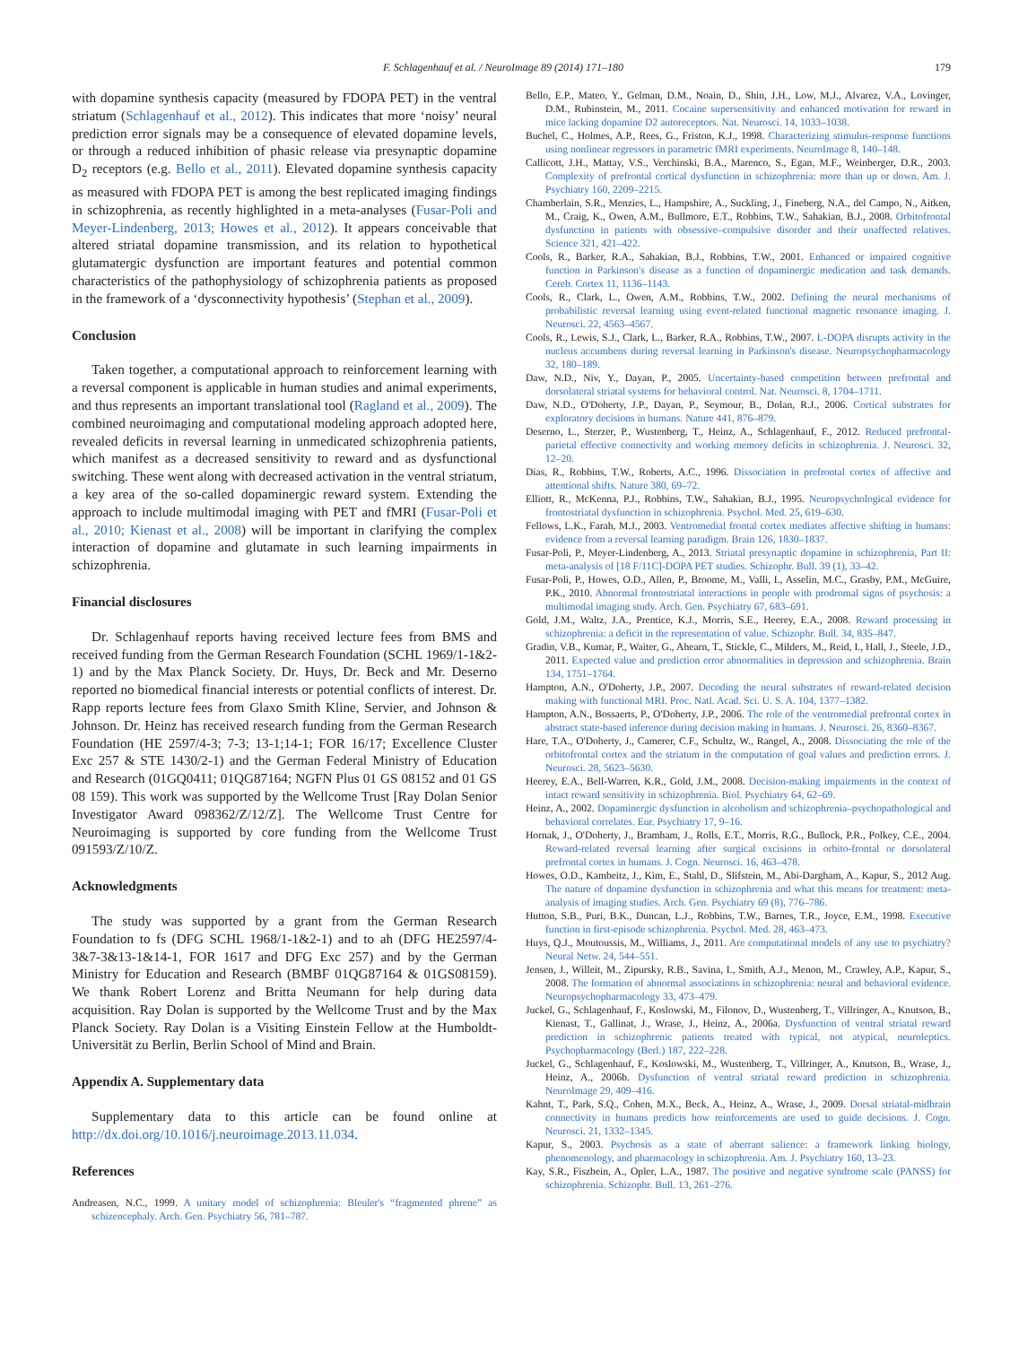F. Schlagenhauf et al. / NeuroImage 89 (2014) 171–180 179
with dopamine synthesis capacity (measured by FDOPA PET) in the ventral striatum (Schlagenhauf et al., 2012). This indicates that more ‘noisy’ neural prediction error signals may be a consequence of elevated dopamine levels, or through a reduced inhibition of phasic release via presynaptic dopamine D<sub>2</sub> receptors (e.g. Bello et al., 2011). Elevated dopamine synthesis capacity as measured with FDOPA PET is among the best replicated imaging findings in schizophrenia, as recently highlighted in a meta-analyses (Fusar-Poli and Meyer-Lindenberg, 2013; Howes et al., 2012). It appears conceivable that altered striatal dopamine transmission, and its relation to hypothetical glutamatergic dysfunction are important features and potential common characteristics of the pathophysiology of schizophrenia patients as proposed in the framework of a ‘dysconnectivity hypothesis’ (Stephan et al., 2009).
Conclusion
Taken together, a computational approach to reinforcement learning with a reversal component is applicable in human studies and animal experiments, and thus represents an important translational tool (Ragland et al., 2009). The combined neuroimaging and computational modeling approach adopted here, revealed deficits in reversal learning in unmedicated schizophrenia patients, which manifest as a decreased sensitivity to reward and as dysfunctional switching. These went along with decreased activation in the ventral striatum, a key area of the so-called dopaminergic reward system. Extending the approach to include multimodal imaging with PET and fMRI (Fusar-Poli et al., 2010; Kienast et al., 2008) will be important in clarifying the complex interaction of dopamine and glutamate in such learning impairments in schizophrenia.
Financial disclosures
Dr. Schlagenhauf reports having received lecture fees from BMS and received funding from the German Research Foundation (SCHL 1969/1-1&2-1) and by the Max Planck Society. Dr. Huys, Dr. Beck and Mr. Deserno reported no biomedical financial interests or potential conflicts of interest. Dr. Rapp reports lecture fees from Glaxo Smith Kline, Servier, and Johnson & Johnson. Dr. Heinz has received research funding from the German Research Foundation (HE 2597/4-3; 7-3; 13-1;14-1; FOR 16/17; Excellence Cluster Exc 257 & STE 1430/2-1) and the German Federal Ministry of Education and Research (01GQ0411; 01QG87164; NGFN Plus 01 GS 08152 and 01 GS 08 159). This work was supported by the Wellcome Trust [Ray Dolan Senior Investigator Award 098362/Z/12/Z]. The Wellcome Trust Centre for Neuroimaging is supported by core funding from the Wellcome Trust 091593/Z/10/Z.
Acknowledgments
The study was supported by a grant from the German Research Foundation to fs (DFG SCHL 1968/1-1&2-1) and to ah (DFG HE2597/4-3&7-3&13-1&14-1, FOR 1617 and DFG Exc 257) and by the German Ministry for Education and Research (BMBF 01QG87164 & 01GS08159). We thank Robert Lorenz and Britta Neumann for help during data acquisition. Ray Dolan is supported by the Wellcome Trust and by the Max Planck Society. Ray Dolan is a Visiting Einstein Fellow at the Humboldt-Universität zu Berlin, Berlin School of Mind and Brain.
Appendix A. Supplementary data
Supplementary data to this article can be found online at http://dx.doi.org/10.1016/j.neuroimage.2013.11.034.
References
Andreasen, N.C., 1999. A unitary model of schizophrenia: Bleuler's “fragmented phrene” as schizencephaly. Arch. Gen. Psychiatry 56, 781–787.
Bello, E.P., Mateo, Y., Gelman, D.M., Noain, D., Shin, J.H., Low, M.J., Alvarez, V.A., Lovinger, D.M., Rubinstein, M., 2011. Cocaine supersensitivity and enhanced motivation for reward in mice lacking dopamine D2 autoreceptors. Nat. Neurosci. 14, 1033–1038.
Buchel, C., Holmes, A.P., Rees, G., Friston, K.J., 1998. Characterizing stimulus-response functions using nonlinear regressors in parametric fMRI experiments. NeuroImage 8, 140–148.
Callicott, J.H., Mattay, V.S., Verchinski, B.A., Marenco, S., Egan, M.F., Weinberger, D.R., 2003. Complexity of prefrontal cortical dysfunction in schizophrenia: more than up or down. Am. J. Psychiatry 160, 2209–2215.
Chamberlain, S.R., Menzies, L., Hampshire, A., Suckling, J., Fineberg, N.A., del Campo, N., Aitken, M., Craig, K., Owen, A.M., Bullmore, E.T., Robbins, T.W., Sahakian, B.J., 2008. Orbitofrontal dysfunction in patients with obsessive–compulsive disorder and their unaffected relatives. Science 321, 421–422.
Cools, R., Barker, R.A., Sahakian, B.J., Robbins, T.W., 2001. Enhanced or impaired cognitive function in Parkinson's disease as a function of dopaminergic medication and task demands. Cereb. Cortex 11, 1136–1143.
Cools, R., Clark, L., Owen, A.M., Robbins, T.W., 2002. Defining the neural mechanisms of probabilistic reversal learning using event-related functional magnetic resonance imaging. J. Neurosci. 22, 4563–4567.
Cools, R., Lewis, S.J., Clark, L., Barker, R.A., Robbins, T.W., 2007. L-DOPA disrupts activity in the nucleus accumbens during reversal learning in Parkinson's disease. Neuropsychopharmacology 32, 180–189.
Daw, N.D., Niv, Y., Dayan, P., 2005. Uncertainty-based competition between prefrontal and dorsolateral striatal systems for behavioral control. Nat. Neurosci. 8, 1704–1711.
Daw, N.D., O'Doherty, J.P., Dayan, P., Seymour, B., Dolan, R.J., 2006. Cortical substrates for exploratory decisions in humans. Nature 441, 876–879.
Deserno, L., Sterzer, P., Wustenberg, T., Heinz, A., Schlagenhauf, F., 2012. Reduced prefrontal-parietal effective connectivity and working memory deficits in schizophrenia. J. Neurosci. 32, 12–20.
Dias, R., Robbins, T.W., Roberts, A.C., 1996. Dissociation in prefrontal cortex of affective and attentional shifts. Nature 380, 69–72.
Elliott, R., McKenna, P.J., Robbins, T.W., Sahakian, B.J., 1995. Neuropsychological evidence for frontostriatal dysfunction in schizophrenia. Psychol. Med. 25, 619–630.
Fellows, L.K., Farah, M.J., 2003. Ventromedial frontal cortex mediates affective shifting in humans: evidence from a reversal learning paradigm. Brain 126, 1830–1837.
Fusar-Poli, P., Meyer-Lindenberg, A., 2013. Striatal presynaptic dopamine in schizophrenia, Part II: meta-analysis of [18 F/11C]-DOPA PET studies. Schizophr. Bull. 39 (1), 33–42.
Fusar-Poli, P., Howes, O.D., Allen, P., Broome, M., Valli, I., Asselin, M.C., Grasby, P.M., McGuire, P.K., 2010. Abnormal frontostriatal interactions in people with prodromal signs of psychosis: a multimodal imaging study. Arch. Gen. Psychiatry 67, 683–691.
Gold, J.M., Waltz, J.A., Prentice, K.J., Morris, S.E., Heerey, E.A., 2008. Reward processing in schizophrenia: a deficit in the representation of value. Schizophr. Bull. 34, 835–847.
Gradin, V.B., Kumar, P., Waiter, G., Ahearn, T., Stickle, C., Milders, M., Reid, I., Hall, J., Steele, J.D., 2011. Expected value and prediction error abnormalities in depression and schizophrenia. Brain 134, 1751–1764.
Hampton, A.N., O'Doherty, J.P., 2007. Decoding the neural substrates of reward-related decision making with functional MRI. Proc. Natl. Acad. Sci. U. S. A. 104, 1377–1382.
Hampton, A.N., Bossaerts, P., O'Doherty, J.P., 2006. The role of the ventromedial prefrontal cortex in abstract state-based inference during decision making in humans. J. Neurosci. 26, 8360–8367.
Hare, T.A., O'Doherty, J., Camerer, C.F., Schultz, W., Rangel, A., 2008. Dissociating the role of the orbitofrontal cortex and the striatum in the computation of goal values and prediction errors. J. Neurosci. 28, 5623–5630.
Heerey, E.A., Bell-Warren, K.R., Gold, J.M., 2008. Decision-making impairments in the context of intact reward sensitivity in schizophrenia. Biol. Psychiatry 64, 62–69.
Heinz, A., 2002. Dopaminergic dysfunction in alcoholism and schizophrenia–psychopathological and behavioral correlates. Eur. Psychiatry 17, 9–16.
Hornak, J., O'Doherty, J., Bramham, J., Rolls, E.T., Morris, R.G., Bullock, P.R., Polkey, C.E., 2004. Reward-related reversal learning after surgical excisions in orbito-frontal or dorsolateral prefrontal cortex in humans. J. Cogn. Neurosci. 16, 463–478.
Howes, O.D., Kambeitz, J., Kim, E., Stahl, D., Slifstein, M., Abi-Dargham, A., Kapur, S., 2012 Aug. The nature of dopamine dysfunction in schizophrenia and what this means for treatment: meta-analysis of imaging studies. Arch. Gen. Psychiatry 69 (8), 776–786.
Hutton, S.B., Puri, B.K., Duncan, L.J., Robbins, T.W., Barnes, T.R., Joyce, E.M., 1998. Executive function in first-episode schizophrenia. Psychol. Med. 28, 463–473.
Huys, Q.J., Moutoussis, M., Williams, J., 2011. Are computational models of any use to psychiatry? Neural Netw. 24, 544–551.
Jensen, J., Willeit, M., Zipursky, R.B., Savina, I., Smith, A.J., Menon, M., Crawley, A.P., Kapur, S., 2008. The formation of abnormal associations in schizophrenia: neural and behavioral evidence. Neuropsychopharmacology 33, 473–479.
Juckel, G., Schlagenhauf, F., Koslowski, M., Filonov, D., Wustenberg, T., Villringer, A., Knutson, B., Kienast, T., Gallinat, J., Wrase, J., Heinz, A., 2006a. Dysfunction of ventral striatal reward prediction in schizophrenic patients treated with typical, not atypical, neuroleptics. Psychopharmacology (Berl.) 187, 222–228.
Juckel, G., Schlagenhauf, F., Koslowski, M., Wustenberg, T., Villringer, A., Knutson, B., Wrase, J., Heinz, A., 2006b. Dysfunction of ventral striatal reward prediction in schizophrenia. NeuroImage 29, 409–416.
Kahnt, T., Park, S.Q., Cohen, M.X., Beck, A., Heinz, A., Wrase, J., 2009. Dorsal striatal-midbrain connectivity in humans predicts how reinforcements are used to guide decisions. J. Cogn. Neurosci. 21, 1332–1345.
Kapur, S., 2003. Psychosis as a state of aberrant salience: a framework linking biology, phenomenology, and pharmacology in schizophrenia. Am. J. Psychiatry 160, 13–23.
Kay, S.R., Fiszbein, A., Opler, L.A., 1987. The positive and negative syndrome scale (PANSS) for schizophrenia. Schizophr. Bull. 13, 261–276.